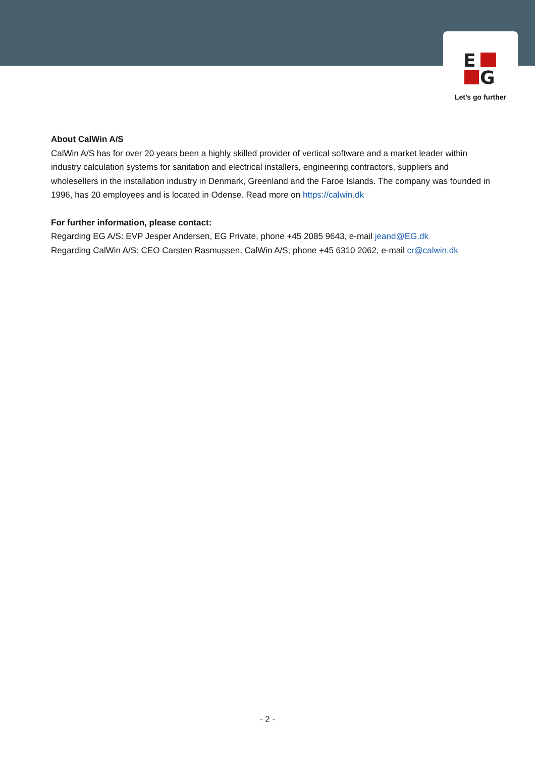E
G
Let’s go further
About CalWin A/S
CalWin A/S has for over 20 years been a highly skilled provider of vertical software and a market leader within industry calculation systems for sanitation and electrical installers, engineering contractors, suppliers and wholesellers in the installation industry in Denmark, Greenland and the Faroe Islands. The company was founded in 1996, has 20 employees and is located in Odense. Read more on https://calwin.dk
For further information, please contact:
Regarding EG A/S: EVP Jesper Andersen, EG Private, phone +45 2085 9643, e-mail jeand@EG.dk
Regarding CalWin A/S: CEO Carsten Rasmussen, CalWin A/S, phone +45 6310 2062, e-mail cr@calwin.dk
- 2 -